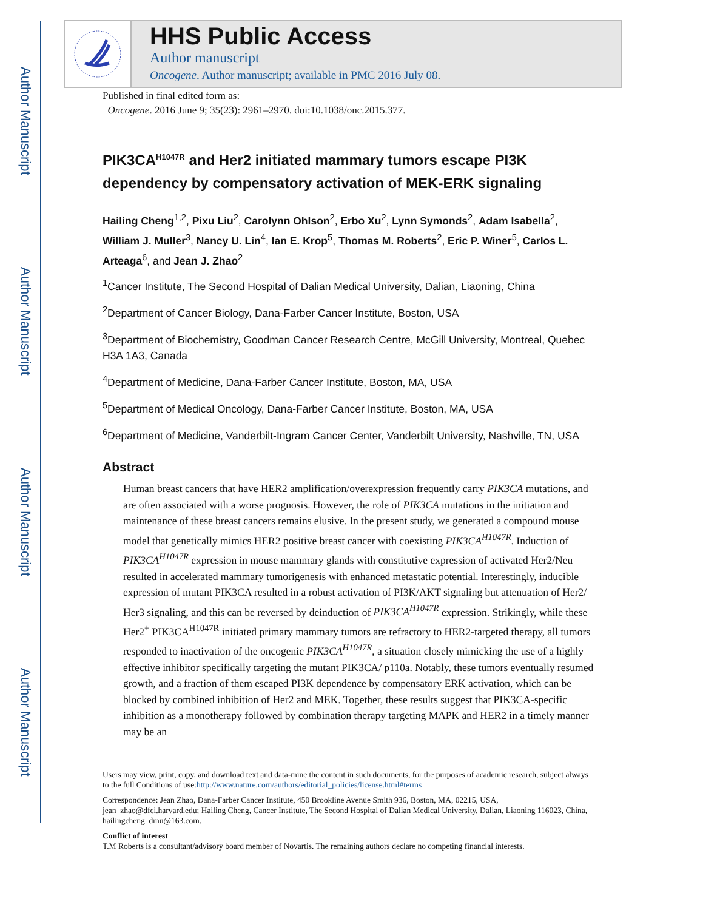Author Manuscript
Author Manuscript
Author Manuscript
Author Manuscript
HHS Public Access
Author manuscript
Oncogene. Author manuscript; available in PMC 2016 July 08.
Published in final edited form as:
Oncogene. 2016 June 9; 35(23): 2961–2970. doi:10.1038/onc.2015.377.
PIK3CA<sup>H1047R</sup> and Her2 initiated mammary tumors escape PI3K dependency by compensatory activation of MEK-ERK signaling
Hailing Cheng<sup>1,2</sup>, Pixu Liu<sup>2</sup>, Carolynn Ohlson<sup>2</sup>, Erbo Xu<sup>2</sup>, Lynn Symonds<sup>2</sup>, Adam Isabella<sup>2</sup>, William J. Muller<sup>3</sup>, Nancy U. Lin<sup>4</sup>, Ian E. Krop<sup>5</sup>, Thomas M. Roberts<sup>2</sup>, Eric P. Winer<sup>5</sup>, Carlos L. Arteaga<sup>6</sup>, and Jean J. Zhao<sup>2</sup>
<sup>1</sup> Cancer Institute, The Second Hospital of Dalian Medical University, Dalian, Liaoning, China
<sup>2</sup> Department of Cancer Biology, Dana-Farber Cancer Institute, Boston, USA
<sup>3</sup> Department of Biochemistry, Goodman Cancer Research Centre, McGill University, Montreal, Quebec H3A 1A3, Canada
<sup>4</sup> Department of Medicine, Dana-Farber Cancer Institute, Boston, MA, USA
<sup>5</sup> Department of Medical Oncology, Dana-Farber Cancer Institute, Boston, MA, USA
<sup>6</sup> Department of Medicine, Vanderbilt-Ingram Cancer Center, Vanderbilt University, Nashville, TN, USA
Abstract
Human breast cancers that have HER2 amplification/overexpression frequently carry PIK3CA mutations, and are often associated with a worse prognosis. However, the role of PIK3CA mutations in the initiation and maintenance of these breast cancers remains elusive. In the present study, we generated a compound mouse model that genetically mimics HER2 positive breast cancer with coexisting PIK3CA<sup>H1047R</sup>. Induction of PIK3CA<sup>H1047R</sup> expression in mouse mammary glands with constitutive expression of activated Her2/Neu resulted in accelerated mammary tumorigenesis with enhanced metastatic potential. Interestingly, inducible expression of mutant PIK3CA resulted in a robust activation of PI3K/AKT signaling but attenuation of Her2/ Her3 signaling, and this can be reversed by deinduction of PIK3CA<sup>H1047R</sup> expression. Strikingly, while these Her2<sup>+</sup> PIK3CA<sup>H1047R</sup> initiated primary mammary tumors are refractory to HER2-targeted therapy, all tumors responded to inactivation of the oncogenic PIK3CA<sup>H1047R</sup>, a situation closely mimicking the use of a highly effective inhibitor specifically targeting the mutant PIK3CA/ p110a. Notably, these tumors eventually resumed growth, and a fraction of them escaped PI3K dependence by compensatory ERK activation, which can be blocked by combined inhibition of Her2 and MEK. Together, these results suggest that PIK3CA-specific inhibition as a monotherapy followed by combination therapy targeting MAPK and HER2 in a timely manner may be an
Users may view, print, copy, and download text and data-mine the content in such documents, for the purposes of academic research, subject always to the full Conditions of use:http://www.nature.com/authors/editorial_policies/license.html#terms
Correspondence: Jean Zhao, Dana-Farber Cancer Institute, 450 Brookline Avenue Smith 936, Boston, MA, 02215, USA, jean_zhao@dfci.harvard.edu; Hailing Cheng, Cancer Institute, The Second Hospital of Dalian Medical University, Dalian, Liaoning 116023, China, hailingcheng_dmu@163.com.
Conflict of interest
T.M Roberts is a consultant/advisory board member of Novartis. The remaining authors declare no competing financial interests.